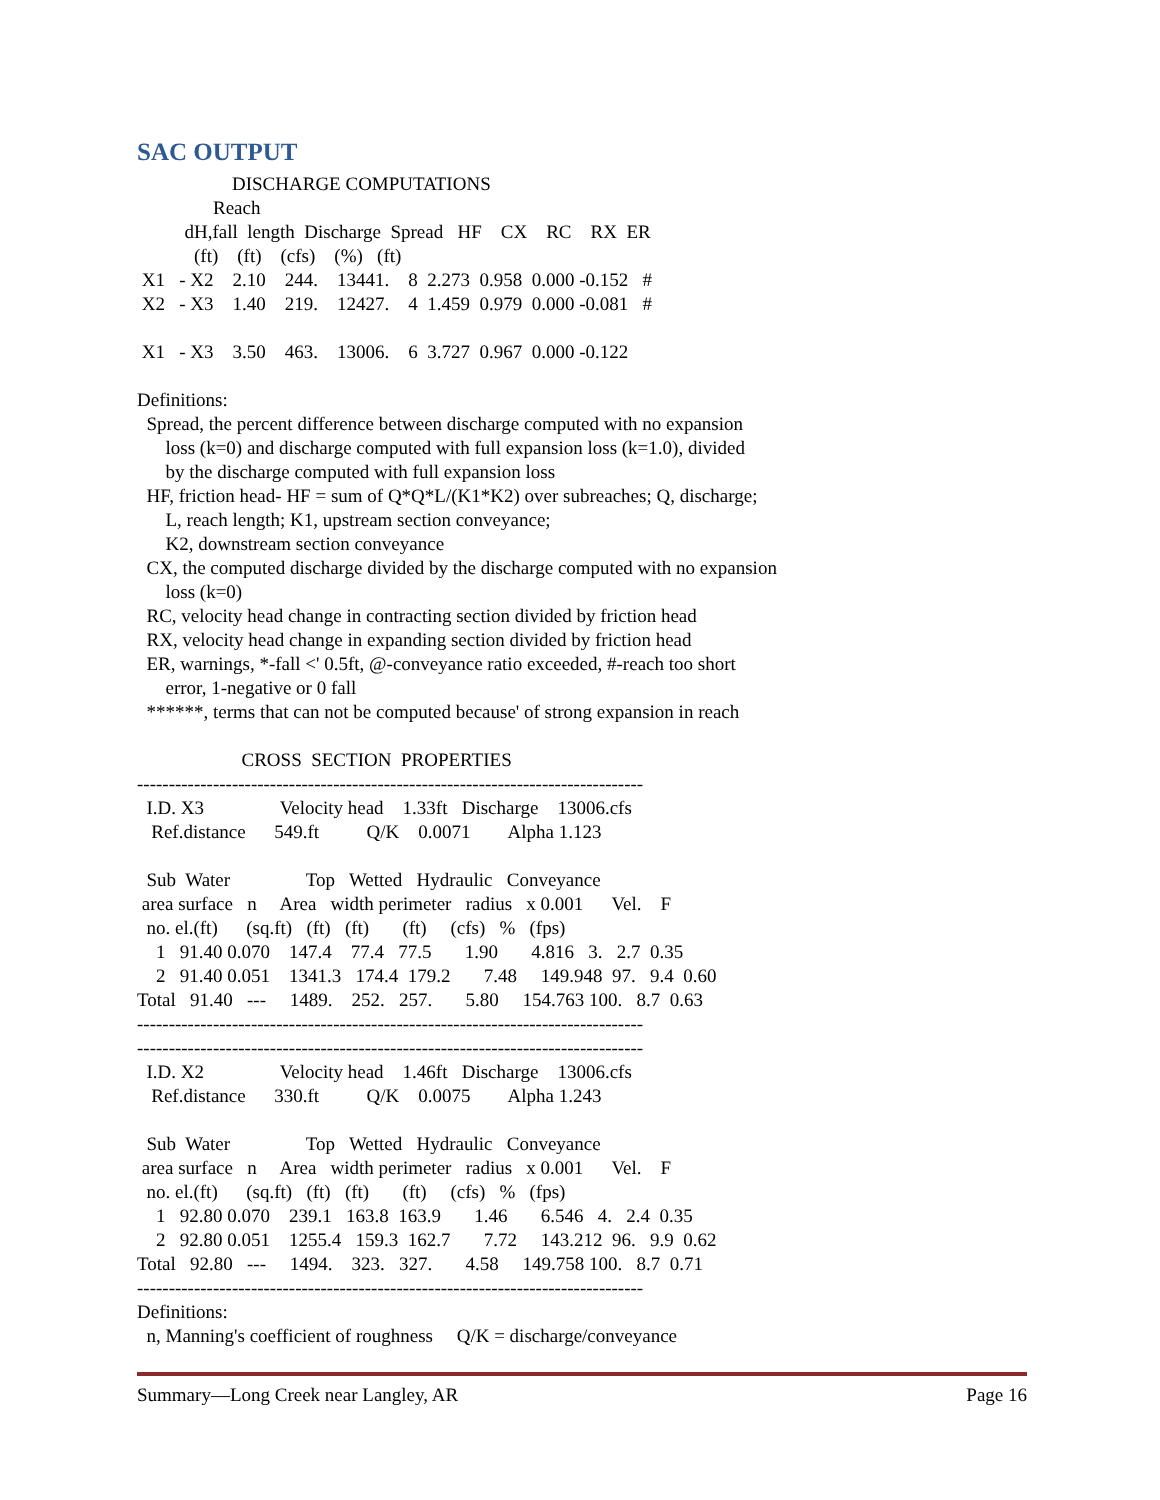SAC OUTPUT
                    DISCHARGE COMPUTATIONS
                Reach
          dH,fall  length  Discharge  Spread   HF    CX    RC    RX  ER
            (ft)    (ft)    (cfs)    (%)   (ft)
 X1   - X2    2.10    244.    13441.    8  2.273  0.958  0.000 -0.152   #
 X2   - X3    1.40    219.    12427.    4  1.459  0.979  0.000 -0.081   #

 X1   - X3    3.50    463.    13006.    6  3.727  0.967  0.000 -0.122

Definitions:
  Spread, the percent difference between discharge computed with no expansion
      loss (k=0) and discharge computed with full expansion loss (k=1.0), divided
      by the discharge computed with full expansion loss
  HF, friction head- HF = sum of Q*Q*L/(K1*K2) over subreaches; Q, discharge;
      L, reach length; K1, upstream section conveyance;
      K2, downstream section conveyance
  CX, the computed discharge divided by the discharge computed with no expansion
      loss (k=0)
  RC, velocity head change in contracting section divided by friction head
  RX, velocity head change in expanding section divided by friction head
  ER, warnings, *-fall <' 0.5ft, @-conveyance ratio exceeded, #-reach too short
      error, 1-negative or 0 fall
  ******, terms that can not be computed because' of strong expansion in reach

                      CROSS  SECTION  PROPERTIES
--------------------------------------------------------------------------------
  I.D. X3                Velocity head    1.33ft   Discharge    13006.cfs
   Ref.distance      549.ft          Q/K    0.0071        Alpha 1.123

  Sub  Water                Top   Wetted   Hydraulic   Conveyance
 area surface   n     Area   width perimeter   radius   x 0.001      Vel.    F
  no. el.(ft)      (sq.ft)   (ft)   (ft)       (ft)     (cfs)   %   (fps)
    1   91.40 0.070    147.4    77.4   77.5       1.90       4.816   3.   2.7  0.35
    2   91.40 0.051    1341.3   174.4  179.2       7.48     149.948  97.   9.4  0.60
Total   91.40   ---     1489.    252.   257.       5.80     154.763 100.   8.7  0.63
--------------------------------------------------------------------------------
--------------------------------------------------------------------------------
  I.D. X2                Velocity head    1.46ft   Discharge    13006.cfs
   Ref.distance      330.ft          Q/K    0.0075        Alpha 1.243

  Sub  Water                Top   Wetted   Hydraulic   Conveyance
 area surface   n     Area   width perimeter   radius   x 0.001      Vel.    F
  no. el.(ft)      (sq.ft)   (ft)   (ft)       (ft)     (cfs)   %   (fps)
    1   92.80 0.070    239.1   163.8  163.9       1.46       6.546   4.   2.4  0.35
    2   92.80 0.051    1255.4   159.3  162.7       7.72     143.212  96.   9.9  0.62
Total   92.80   ---     1494.    323.   327.       4.58     149.758 100.   8.7  0.71
--------------------------------------------------------------------------------
Definitions:
  n, Manning's coefficient of roughness     Q/K = discharge/conveyance
Summary—Long Creek near Langley, AR Page 16